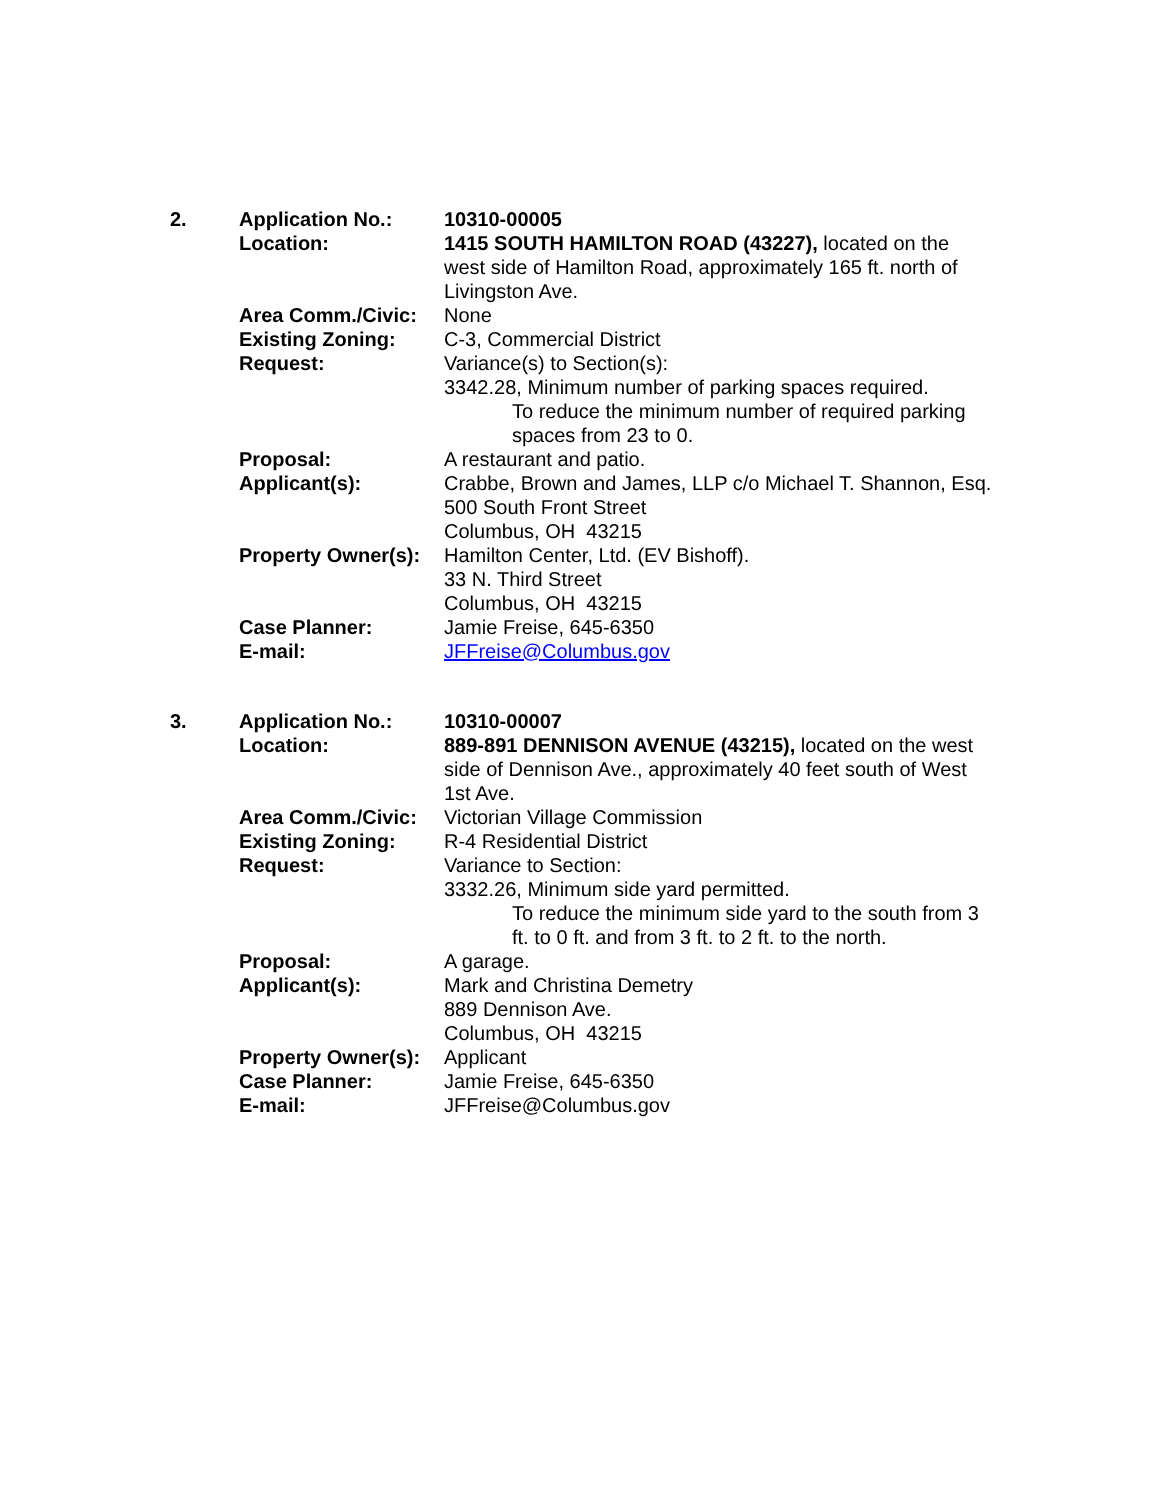| 2. | Application No.: | 10310-00005 |
| | Location: | 1415 SOUTH HAMILTON ROAD (43227), located on the west side of Hamilton Road, approximately 165 ft. north of Livingston Ave. |
| | Area Comm./Civic: | None |
| | Existing Zoning: | C-3, Commercial District |
| | Request: | Variance(s) to Section(s): 3342.28, Minimum number of parking spaces required. To reduce the minimum number of required parking spaces from 23 to 0. |
| | Proposal: | A restaurant and patio. |
| | Applicant(s): | Crabbe, Brown and James, LLP c/o Michael T. Shannon, Esq. 500 South Front Street Columbus, OH 43215 |
| | Property Owner(s): | Hamilton Center, Ltd. (EV Bishoff). 33 N. Third Street Columbus, OH 43215 |
| | Case Planner: | Jamie Freise, 645-6350 |
| | E-mail: | JFFreise@Columbus.gov |
| 3. | Application No.: | 10310-00007 |
| | Location: | 889-891 DENNISON AVENUE (43215), located on the west side of Dennison Ave., approximately 40 feet south of West 1st Ave. |
| | Area Comm./Civic: | Victorian Village Commission |
| | Existing Zoning: | R-4 Residential District |
| | Request: | Variance to Section: 3332.26, Minimum side yard permitted. To reduce the minimum side yard to the south from 3 ft. to 0 ft. and from 3 ft. to 2 ft. to the north. |
| | Proposal: | A garage. |
| | Applicant(s): | Mark and Christina Demetry 889 Dennison Ave. Columbus, OH 43215 |
| | Property Owner(s): | Applicant |
| | Case Planner: | Jamie Freise, 645-6350 |
| | E-mail: | JFFreise@Columbus.gov |